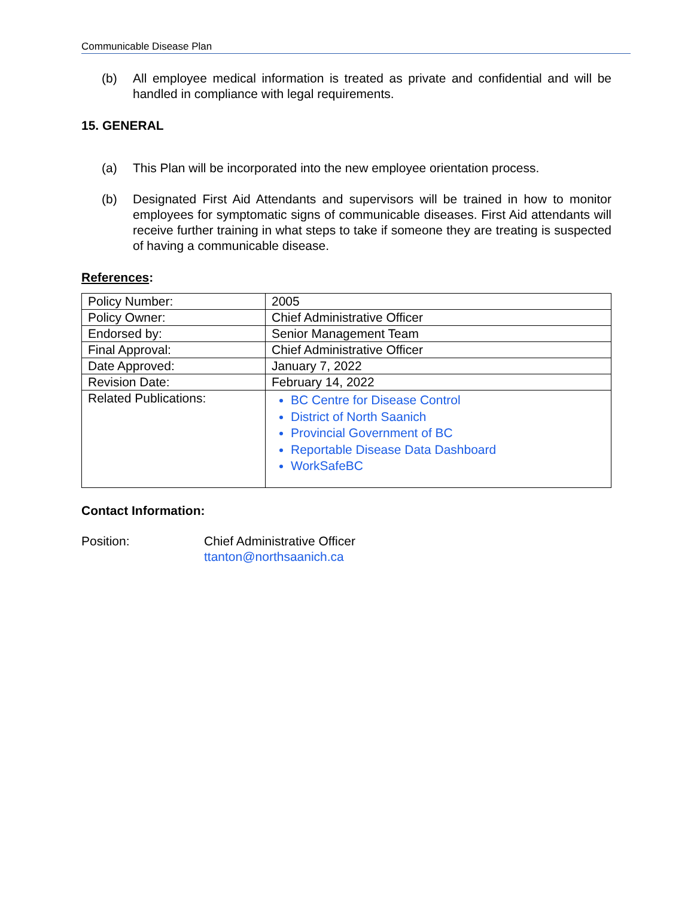Communicable Disease Plan
(b) All employee medical information is treated as private and confidential and will be handled in compliance with legal requirements.
15. GENERAL
(a) This Plan will be incorporated into the new employee orientation process.
(b) Designated First Aid Attendants and supervisors will be trained in how to monitor employees for symptomatic signs of communicable diseases. First Aid attendants will receive further training in what steps to take if someone they are treating is suspected of having a communicable disease.
References:
| Policy Number: | 2005 |
| Policy Owner: | Chief Administrative Officer |
| Endorsed by: | Senior Management Team |
| Final Approval: | Chief Administrative Officer |
| Date Approved: | January 7, 2022 |
| Revision Date: | February 14, 2022 |
| Related Publications: | BC Centre for Disease Control District of North Saanich Provincial Government of BC Reportable Disease Data Dashboard WorkSafeBC |
Contact Information:
Position: Chief Administrative Officer
ttanton@northsaanich.ca